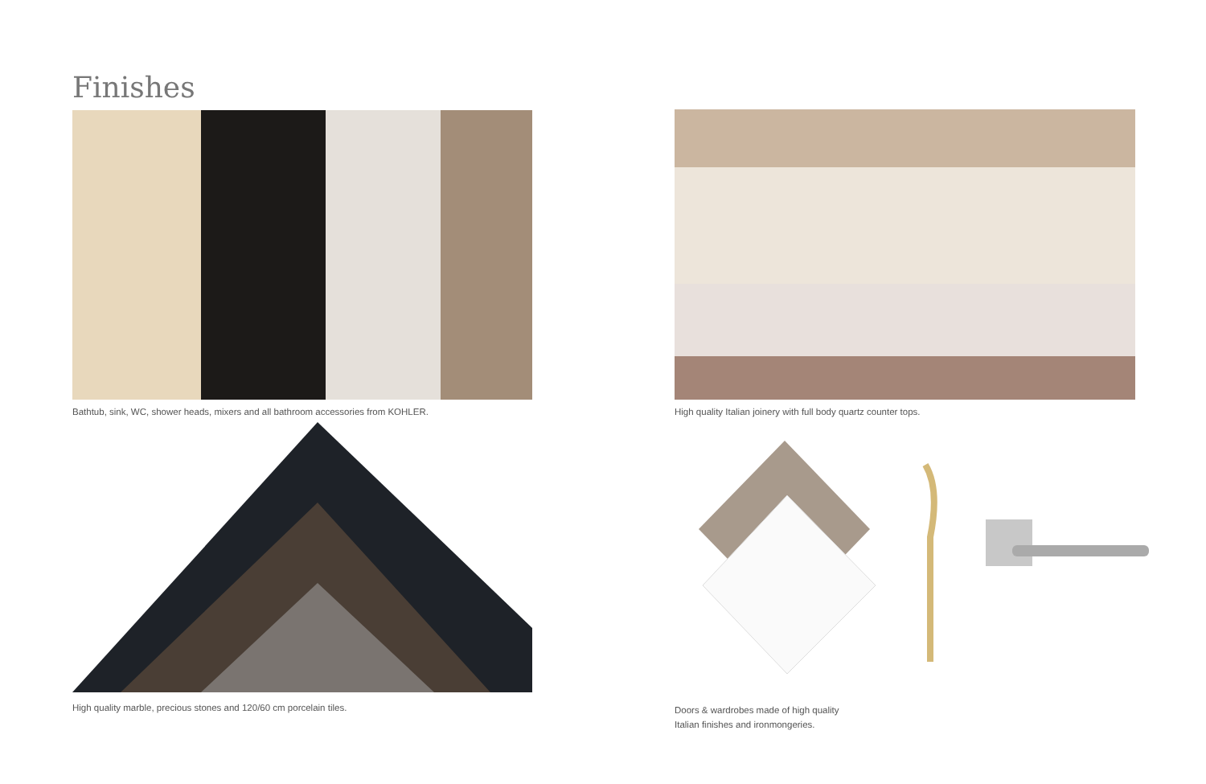Finishes
Bathtub, sink, WC, shower heads, mixers and all bathroom accessories from KOHLER.
High quality Italian joinery with full body quartz counter tops.
High quality marble, precious stones and 120/60 cm porcelain tiles.
Doors & wardrobes made of high quality
Italian finishes and ironmongeries.